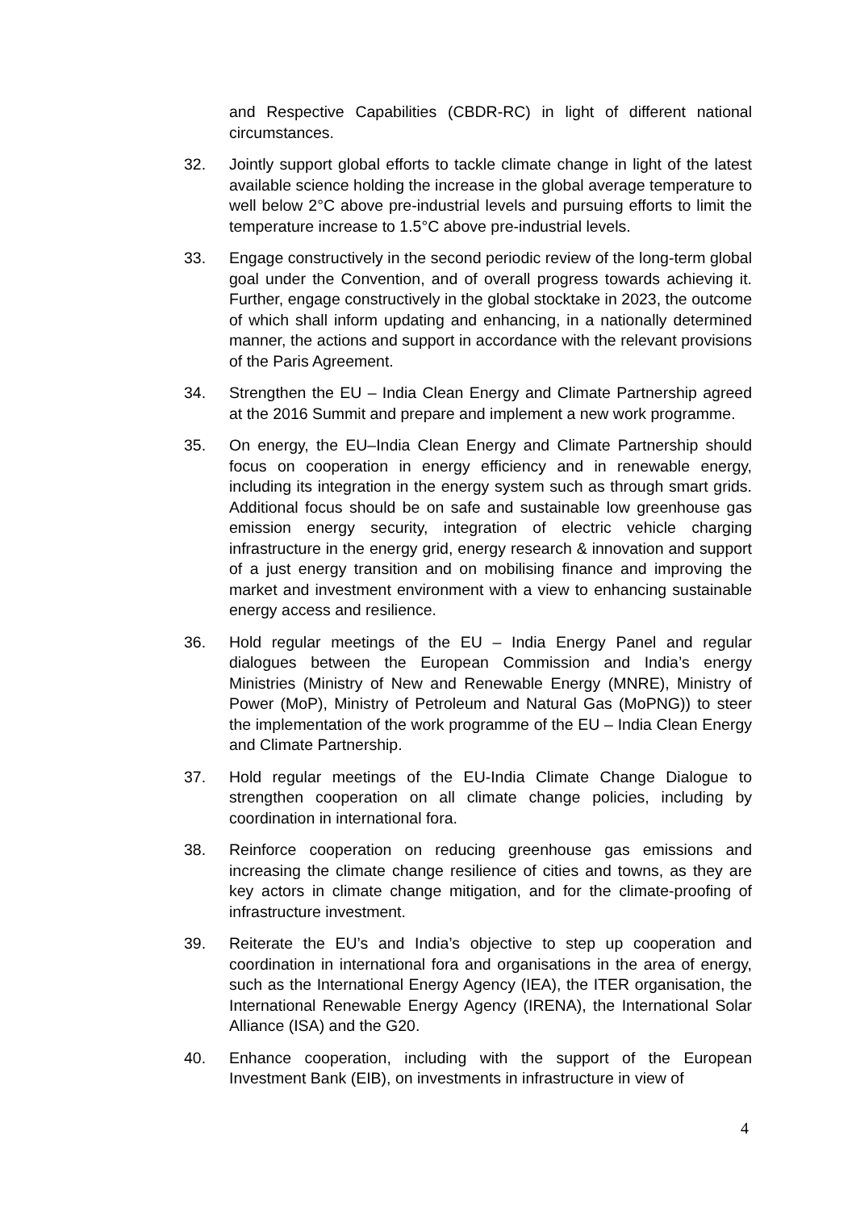and Respective Capabilities (CBDR-RC) in light of different national circumstances.
32. Jointly support global efforts to tackle climate change in light of the latest available science holding the increase in the global average temperature to well below 2°C above pre-industrial levels and pursuing efforts to limit the temperature increase to 1.5°C above pre-industrial levels.
33. Engage constructively in the second periodic review of the long-term global goal under the Convention, and of overall progress towards achieving it. Further, engage constructively in the global stocktake in 2023, the outcome of which shall inform updating and enhancing, in a nationally determined manner, the actions and support in accordance with the relevant provisions of the Paris Agreement.
34. Strengthen the EU – India Clean Energy and Climate Partnership agreed at the 2016 Summit and prepare and implement a new work programme.
35. On energy, the EU–India Clean Energy and Climate Partnership should focus on cooperation in energy efficiency and in renewable energy, including its integration in the energy system such as through smart grids. Additional focus should be on safe and sustainable low greenhouse gas emission energy security, integration of electric vehicle charging infrastructure in the energy grid, energy research & innovation and support of a just energy transition and on mobilising finance and improving the market and investment environment with a view to enhancing sustainable energy access and resilience.
36. Hold regular meetings of the EU – India Energy Panel and regular dialogues between the European Commission and India’s energy Ministries (Ministry of New and Renewable Energy (MNRE), Ministry of Power (MoP), Ministry of Petroleum and Natural Gas (MoPNG)) to steer the implementation of the work programme of the EU – India Clean Energy and Climate Partnership.
37. Hold regular meetings of the EU-India Climate Change Dialogue to strengthen cooperation on all climate change policies, including by coordination in international fora.
38. Reinforce cooperation on reducing greenhouse gas emissions and increasing the climate change resilience of cities and towns, as they are key actors in climate change mitigation, and for the climate-proofing of infrastructure investment.
39. Reiterate the EU’s and India’s objective to step up cooperation and coordination in international fora and organisations in the area of energy, such as the International Energy Agency (IEA), the ITER organisation, the International Renewable Energy Agency (IRENA), the International Solar Alliance (ISA) and the G20.
40. Enhance cooperation, including with the support of the European Investment Bank (EIB), on investments in infrastructure in view of
4